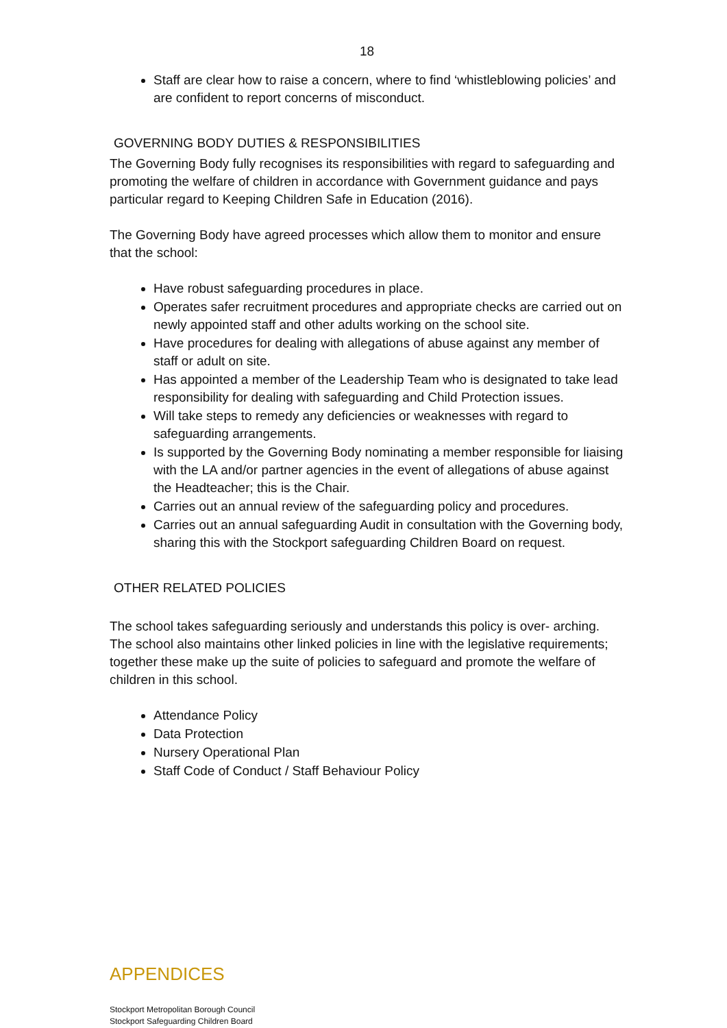18
Staff are clear how to raise a concern, where to find ‘whistleblowing policies’ and are confident to report concerns of misconduct.
GOVERNING BODY DUTIES & RESPONSIBILITIES
The Governing Body fully recognises its responsibilities with regard to safeguarding and promoting the welfare of children in accordance with Government guidance and pays particular regard to Keeping Children Safe in Education (2016).
The Governing Body have agreed processes which allow them to monitor and ensure that the school:
Have robust safeguarding procedures in place.
Operates safer recruitment procedures and appropriate checks are carried out on newly appointed staff and other adults working on the school site.
Have procedures for dealing with allegations of abuse against any member of staff or adult on site.
Has appointed a member of the Leadership Team who is designated to take lead responsibility for dealing with safeguarding and Child Protection issues.
Will take steps to remedy any deficiencies or weaknesses with regard to safeguarding arrangements.
Is supported by the Governing Body nominating a member responsible for liaising with the LA and/or partner agencies in the event of allegations of abuse against the Headteacher; this is the Chair.
Carries out an annual review of the safeguarding policy and procedures.
Carries out an annual safeguarding Audit in consultation with the Governing body, sharing this with the Stockport safeguarding Children Board on request.
OTHER RELATED POLICIES
The school takes safeguarding seriously and understands this policy is over- arching. The school also maintains other linked policies in line with the legislative requirements; together these make up the suite of policies to safeguard and promote the welfare of children in this school.
Attendance Policy
Data Protection
Nursery Operational Plan
Staff Code of Conduct / Staff Behaviour Policy
APPENDICES
Stockport Metropolitan Borough Council
Stockport Safeguarding Children Board